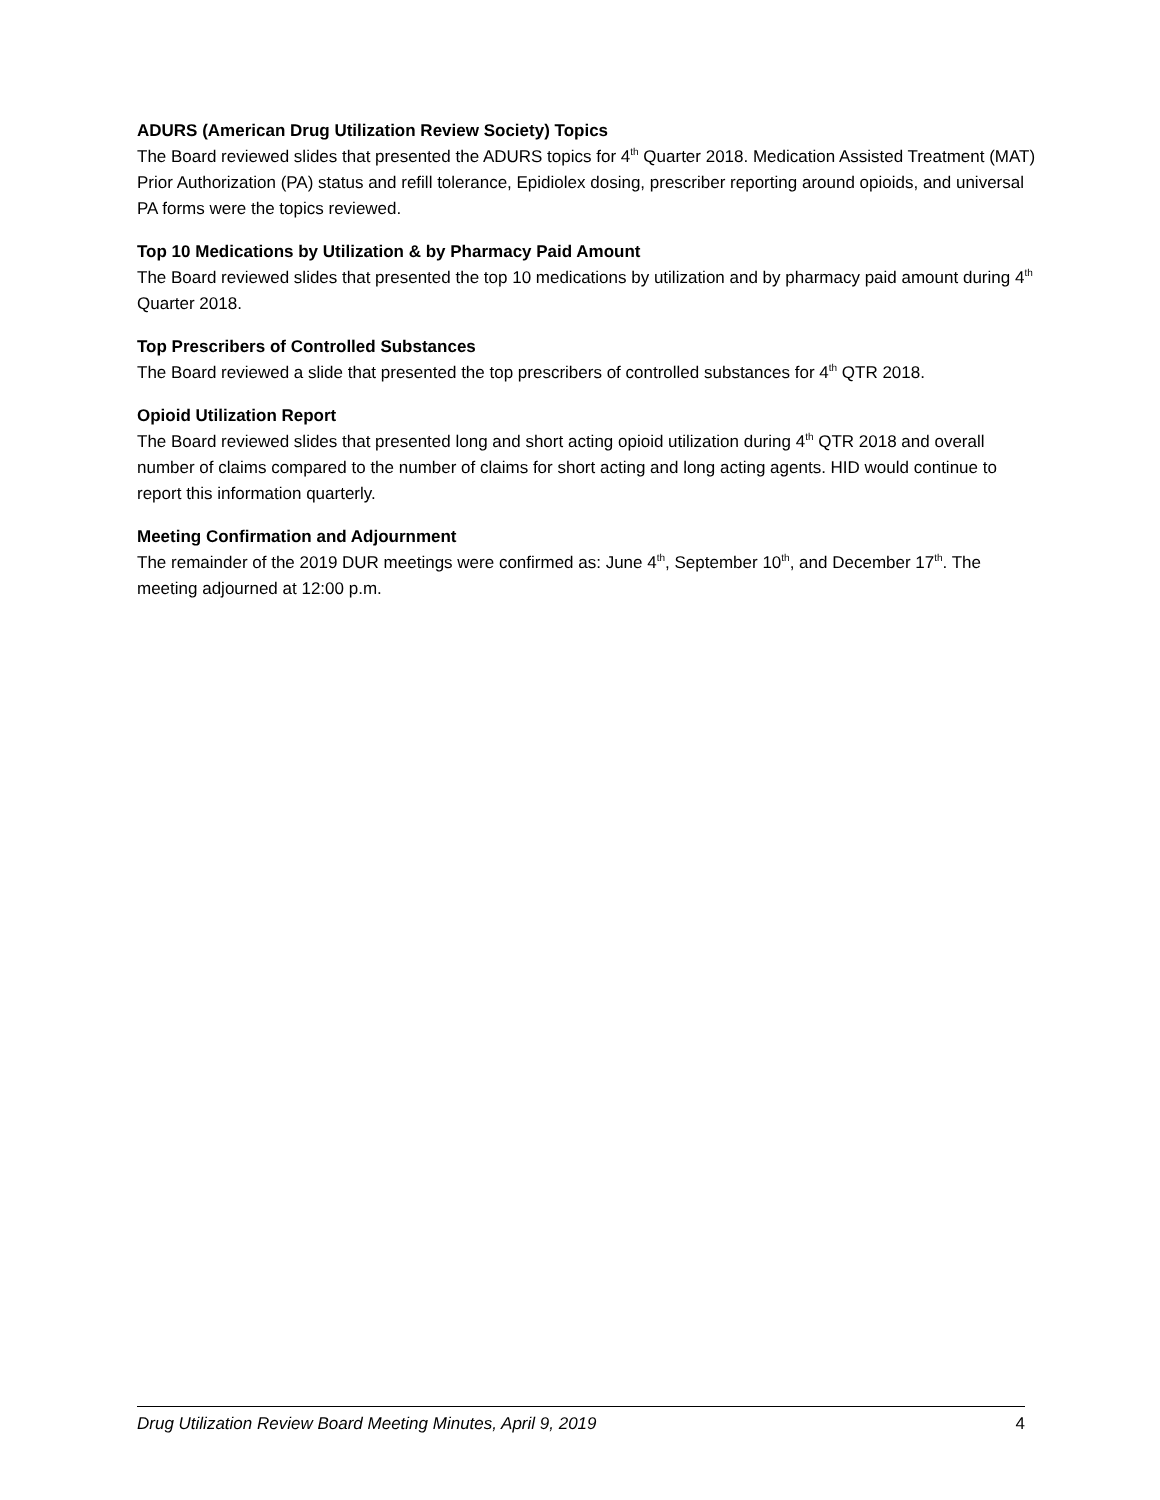ADURS (American Drug Utilization Review Society) Topics
The Board reviewed slides that presented the ADURS topics for 4<sup>th</sup> Quarter 2018. Medication Assisted Treatment (MAT) Prior Authorization (PA) status and refill tolerance, Epidiolex dosing, prescriber reporting around opioids, and universal PA forms were the topics reviewed.
Top 10 Medications by Utilization & by Pharmacy Paid Amount
The Board reviewed slides that presented the top 10 medications by utilization and by pharmacy paid amount during 4<sup>th</sup> Quarter 2018.
Top Prescribers of Controlled Substances
The Board reviewed a slide that presented the top prescribers of controlled substances for 4<sup>th</sup> QTR 2018.
Opioid Utilization Report
The Board reviewed slides that presented long and short acting opioid utilization during 4<sup>th</sup> QTR 2018 and overall number of claims compared to the number of claims for short acting and long acting agents. HID would continue to report this information quarterly.
Meeting Confirmation and Adjournment
The remainder of the 2019 DUR meetings were confirmed as: June 4<sup>th</sup>, September 10<sup>th</sup>, and December 17<sup>th</sup>. The meeting adjourned at 12:00 p.m.
Drug Utilization Review Board Meeting Minutes, April 9, 2019 4